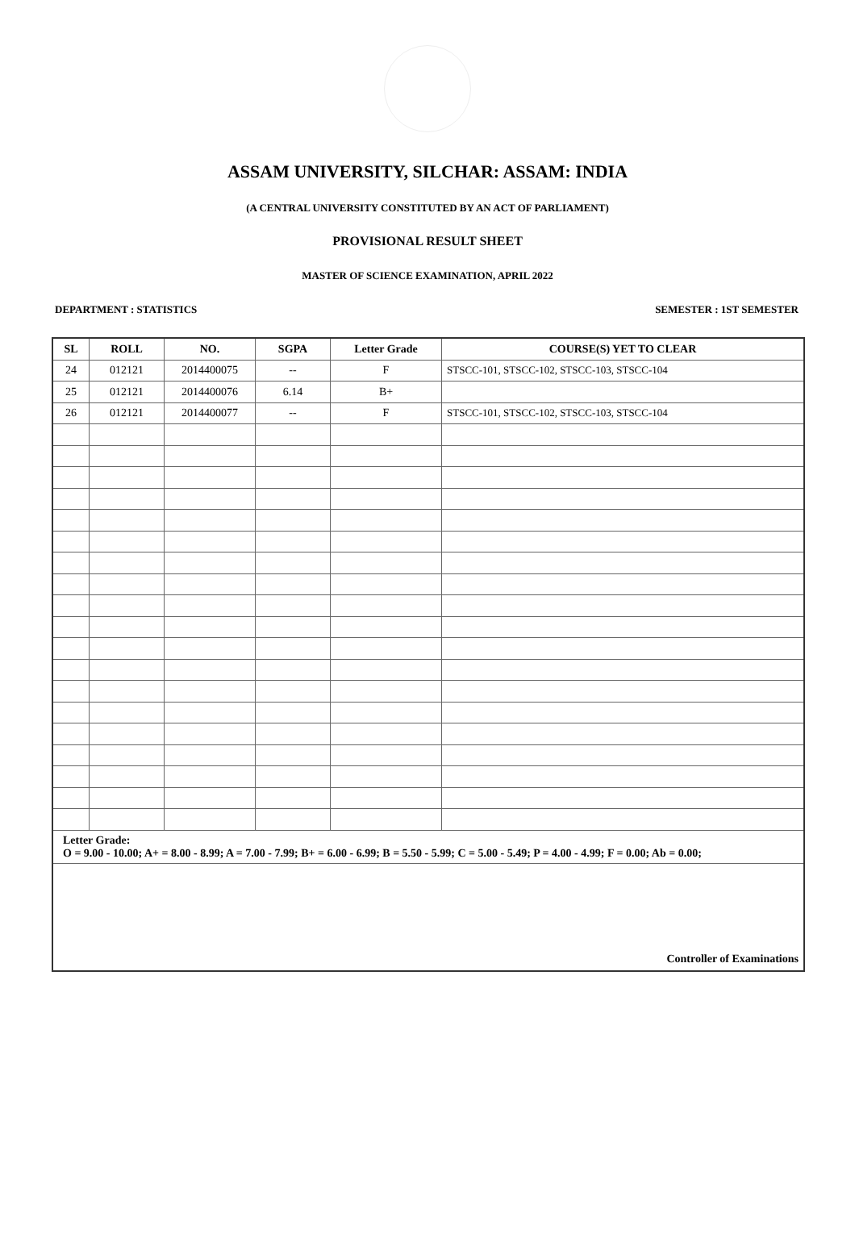ASSAM UNIVERSITY, SILCHAR: ASSAM: INDIA
(A CENTRAL UNIVERSITY CONSTITUTED BY AN ACT OF PARLIAMENT)
PROVISIONAL RESULT SHEET
MASTER OF SCIENCE EXAMINATION, APRIL 2022
DEPARTMENT : STATISTICS SEMESTER : 1ST SEMESTER
| SL | ROLL | NO. | SGPA | Letter Grade | COURSE(S) YET TO CLEAR |
| --- | --- | --- | --- | --- | --- |
| 24 | 012121 | 2014400075 | -- | F | STSCC-101, STSCC-102, STSCC-103, STSCC-104 |
| 25 | 012121 | 2014400076 | 6.14 | B+ | |
| 26 | 012121 | 2014400077 | -- | F | STSCC-101, STSCC-102, STSCC-103, STSCC-104 |
| Letter Grade: O = 9.00 - 10.00; A+ = 8.00 - 8.99; A = 7.00 - 7.99; B+ = 6.00 - 6.99; B = 5.50 - 5.99; C = 5.00 - 5.49; P = 4.00 - 4.99; F = 0.00; Ab = 0.00; | | | | | |
| Controller of Examinations | | | | | |